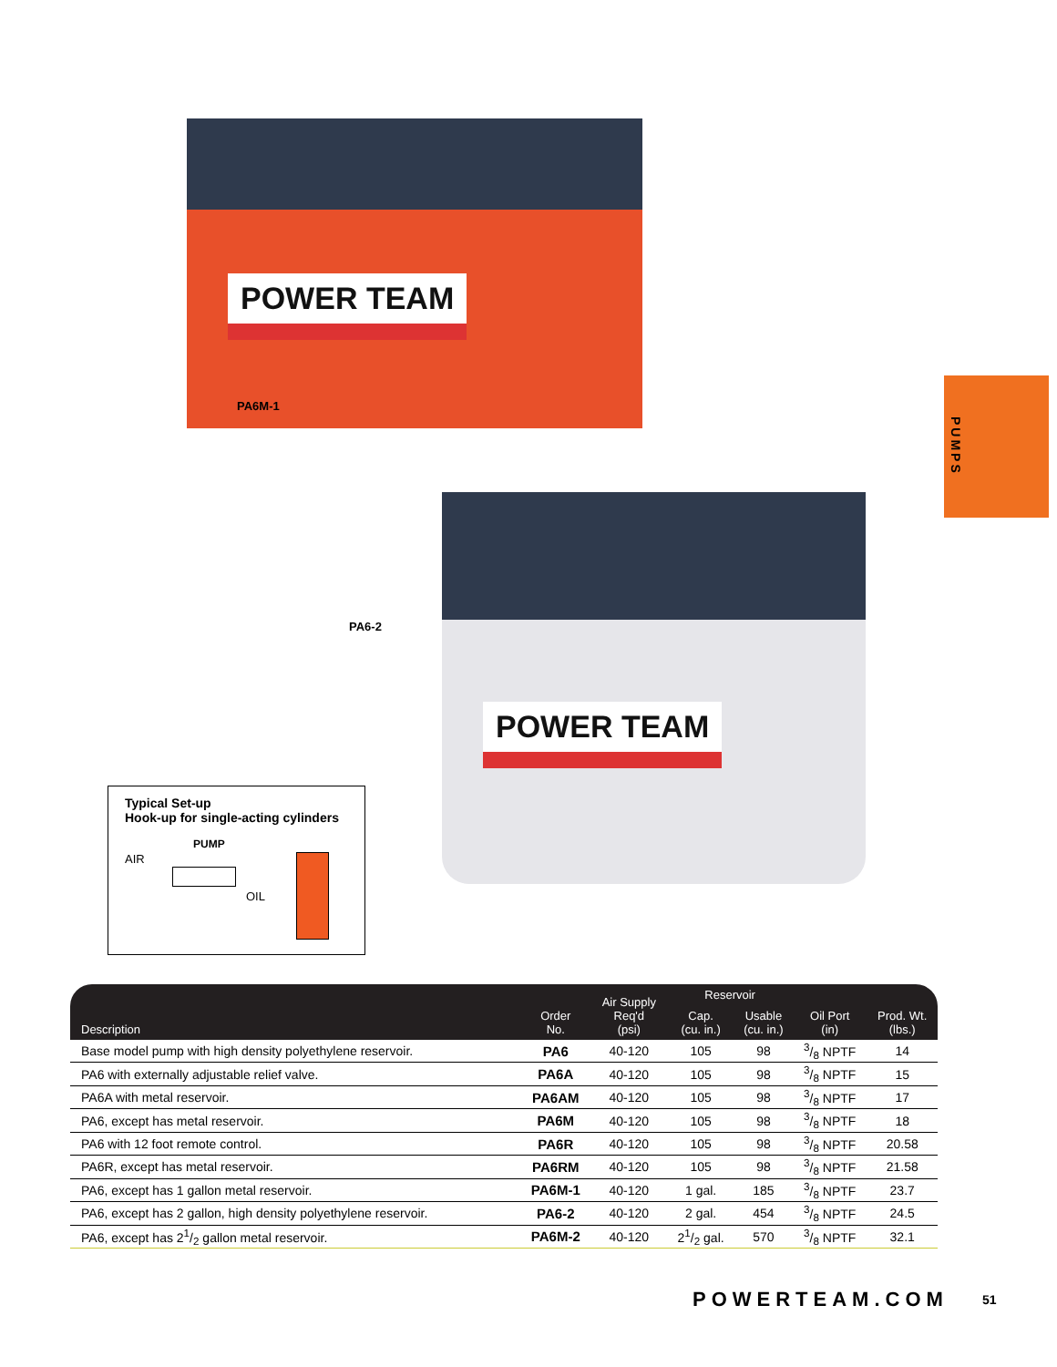POWER TEAM
PA6M-1
POWER TEAM
PA6-2
PUMPS
Typical Set-up
Hook-up for single-acting cylinders
PUMP
AIR
OIL
| Description | Order No. | Air Supply Req'd (psi) | Reservoir | | Oil Port (in) | Prod. Wt. (lbs.) |
| --- | --- | --- | --- | --- | --- | --- |
| | | | Cap. (cu. in.) | Usable (cu. in.) | | |
| Base model pump with high density polyethylene reservoir. | PA6 | 40-120 | 105 | 98 | 3/8 NPTF | 14 |
| PA6 with externally adjustable relief valve. | PA6A | 40-120 | 105 | 98 | 3/8 NPTF | 15 |
| PA6A with metal reservoir. | PA6AM | 40-120 | 105 | 98 | 3/8 NPTF | 17 |
| PA6, except has metal reservoir. | PA6M | 40-120 | 105 | 98 | 3/8 NPTF | 18 |
| PA6 with 12 foot remote control. | PA6R | 40-120 | 105 | 98 | 3/8 NPTF | 20.58 |
| PA6R, except has metal reservoir. | PA6RM | 40-120 | 105 | 98 | 3/8 NPTF | 21.58 |
| PA6, except has 1 gallon metal reservoir. | PA6M-1 | 40-120 | 1 gal. | 185 | 3/8 NPTF | 23.7 |
| PA6, except has 2 gallon, high density polyethylene reservoir. | PA6-2 | 40-120 | 2 gal. | 454 | 3/8 NPTF | 24.5 |
| PA6, except has 21/2 gallon metal reservoir. | PA6M-2 | 40-120 | 21/2 gal. | 570 | 3/8 NPTF | 32.1 |
POWERTEAM.COM 51